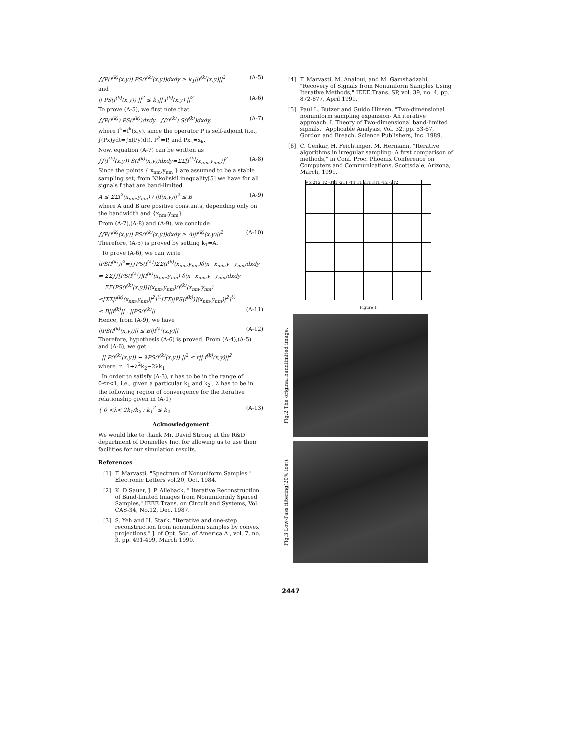∫∫P(f<sup>(k)</sup>(x,y)) PS(f<sup>(k)</sup>(x,y))dxdy ≥ k<sub>1</sub>||f<sup>(k)</sup>(x,y)||<sup>2</sup> (A-5)
and
|| PS(f<sup>(k)</sup>(x,y)) ||<sup>2</sup> ≤ k<sub>2</sub>|| f<sup>(k)</sup>(x,y) ||<sup>2</sup> (A-6)
To prove (A-5), we first note that
∫∫P(f<sup>(k)</sup>) PS(f<sup>(k)</sup>)dxdy=∫∫(f<sup>(k)</sup>) S(f<sup>(k)</sup>)dxdy, (A-7)
where f<sup>k</sup>=f<sup>k</sup>(x,y). since the operator P is self-adjoint (i.e., ∫(Px)ydt=∫x(Py)dt), P<sup>2</sup>=P, and Px<sub>k</sub>=x<sub>k</sub>.
Now, equation (A-7) can be written as
∫∫(f<sup>(k)</sup>(x,y)) S(f<sup>(k)</sup>(x,y))dxdy=ΣΣ[f<sup>(k)</sup>(x<sub>nm</sub>,y<sub>nm</sub>)]<sup>2</sup> (A-8)
Since the points { x<sub>nm</sub>,y<sub>nm</sub> } are assumed to be a stable sampling set, from Nikoliskii inequality[5] we have for all signals f that are band-limited
A ≤ ΣΣf<sup>2</sup>(x<sub>nm</sub>,y<sub>nm</sub>) / ||f(x,y)||<sup>2</sup> ≤ B (A-9)
where A and B are positive constants, depending only on the bandwidth and {x<sub>nm</sub>,y<sub>nm</sub>}.
From (A-7),(A-8) and (A-9), we conclude
∫∫P(f<sup>(k)</sup>(x,y)) PS(f<sup>(k)</sup>(x,y))dxdy ≥ A||f<sup>(k)</sup>(x,y)||<sup>2</sup> (A-10)
Therefore, (A-5) is proved by setting k<sub>1</sub>=A.
To prove (A-6), we can write
|PS(f<sup>(k)</sup>)|<sup>2</sup>=∫∫PS(f<sup>(k)</sup>)ΣΣ(f<sup>(k)</sup>(x<sub>nm</sub>,y<sub>nm</sub>)δ(x−x<sub>nm</sub>,y−y<sub>nm</sub>)dxdy
= ΣΣ∫∫[PS(f<sup>(k)</sup>)](f<sup>(k)</sup>(x<sub>nm</sub>,y<sub>nm</sub>) δ(x−x<sub>nm</sub>,y−y<sub>nm</sub>)dxdy
= ΣΣ[PS(f<sup>(k)</sup>(x,y))](x<sub>nm</sub>,y<sub>nm</sub>)(f<sup>(k)</sup>(x<sub>nm</sub>,y<sub>nm</sub>)
≤[ΣΣ|f<sup>(k)</sup>(x<sub>nm</sub>,y<sub>nm</sub>)|<sup>2</sup>]<sup>½</sup>[ΣΣ||PS(f<sup>(k)</sup>)](x<sub>nm</sub>,y<sub>nm</sub>)|<sup>2</sup>]<sup>½</sup>
≤ B||f<sup>(k)</sup>|| . ||PS(f<sup>(k)</sup>|| (A-11)
Hence, from (A-9), we have
||PS(f<sup>(k)</sup>(x,y))|| ≤ B||f<sup>(k)</sup>(x,y)|| (A-12)
Therefore, hypothesis (A-6) is proved. From (A-4),(A-5) and (A-6), we get
|| P(f<sup>(k)</sup>(x,y)) − λPS(f<sup>(k)</sup>(x,y)) ||<sup>2</sup> ≤ r|| f<sup>(k)</sup>(x,y)||<sup>2</sup>
where r=1+λ<sup>2</sup>k<sub>2</sub>−2λk<sub>1</sub>
In order to satisfy (A-3), r has to be in the range of 0≤r<1, i.e., given a particular k<sub>1</sub> and k<sub>2</sub> , λ has to be in the following region of convergence for the iterative relationship given in (A-1)
{ 0 <λ< 2k<sub>1</sub>/k<sub>2</sub> ; k<sub>1</sub><sup>2</sup> ≤ k<sub>2</sub> (A-13)
Acknowledgement
We would like to thank Mr. David Strong at the R&D department of Donnelley Inc. for allowing us to use their facilities for our simulation results.
References
[1] F. Marvasti, "Spectrum of Nonuniform Samples " Electronic Letters vol.20, Oct. 1984.
[2] K. D Sauer, J. P. Alleback, " Iterative Reconstruction of Band-limited Images from Nonuniformly Spaced Samples," IEEE Trans. on Circuit and Systems, Vol. CAS-34, No.12, Dec. 1987.
[3] S. Yeh and H. Stark, "Iterative and one-step reconstruction from nonuniform samples by convex projections," J. of Opt. Soc. of America A., vol. 7, no. 3, pp. 491-499, March 1990.
[4] F. Marvasti, M. Analoui, and M. Gamshadzahi, "Recovery of Signals from Nonuniform Samples Using Iterative Methods," IEEE Trans. SP, vol. 39, no. 4, pp. 872-877, April 1991.
[5] Paul L. Butzer and Guido Hinsen, "Two-dimensional nonuniform sampling expansion- An iterative approach. I. Theory of Two-dimensional band-limited signals," Applicable Analysis, Vol. 32, pp. 53-67, Gordon and Breach, Science Publishers, Inc. 1989.
[6] C. Cenkar, H. Feichtinger, M. Hermann, "Iterative algorithms in irregular sampling: A first comparison of methods," in Conf. Proc. Phoenix Conference on Computers and Communications, Scottsdale, Arizona, March, 1991.
y x 2T2 T2 -3T1 -2T1 -T1 T1 2T1 3T1 -T2 -2T2
Figure 1
Fig.2 The original bandlimited image.
Fig.3 Low-Pass filtering(20% lost).
2447